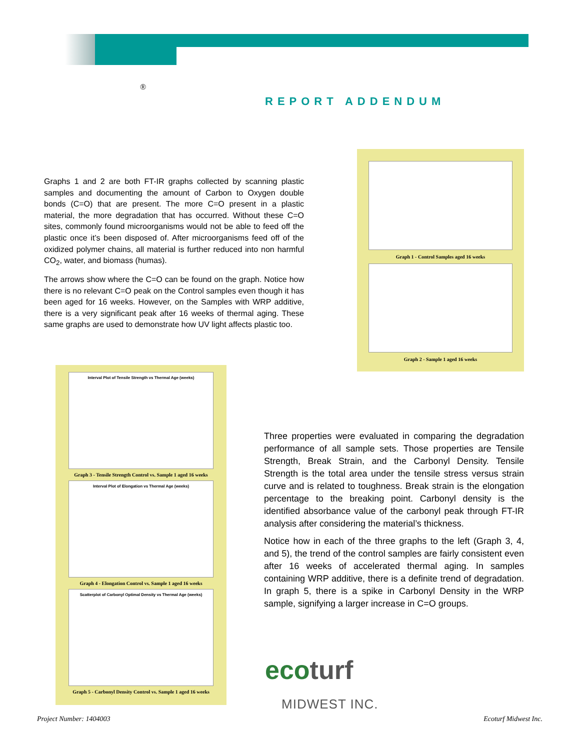®
REPORT ADDENDUM
Graphs 1 and 2 are both FT-IR graphs collected by scanning plastic samples and documenting the amount of Carbon to Oxygen double bonds (C=O) that are present. The more C=O present in a plastic material, the more degradation that has occurred. Without these C=O sites, commonly found microorganisms would not be able to feed off the plastic once it’s been disposed of. After microorganisms feed off of the oxidized polymer chains, all material is further reduced into non harmful CO<sub>2</sub>, water, and biomass (humas).
The arrows show where the C=O can be found on the graph. Notice how there is no relevant C=O peak on the Control samples even though it has been aged for 16 weeks. However, on the Samples with WRP additive, there is a very significant peak after 16 weeks of thermal aging. These same graphs are used to demonstrate how UV light affects plastic too.
Graph 1 - Control Samples aged 16 weeks
Graph 2 - Sample 1 aged 16 weeks
Interval Plot of Tensile Strength vs Thermal Age (weeks)
Graph 3 - Tensile Strength Control vs. Sample 1 aged 16 weeks
Interval Plot of Elongation vs Thermal Age (weeks)
Graph 4 - Elongation Control vs. Sample 1 aged 16 weeks
Scatterplot of Carbonyl Optimal Density vs Thermal Age (weeks)
Graph 5 - Carbonyl Density Control vs. Sample 1 aged 16 weeks
Three properties were evaluated in comparing the degradation performance of all sample sets. Those properties are Tensile Strength, Break Strain, and the Carbonyl Density. Tensile Strength is the total area under the tensile stress versus strain curve and is related to toughness. Break strain is the elongation percentage to the breaking point. Carbonyl density is the identified absorbance value of the carbonyl peak through FT-IR analysis after considering the material’s thickness.
Notice how in each of the three graphs to the left (Graph 3, 4, and 5), the trend of the control samples are fairly consistent even after 16 weeks of accelerated thermal aging. In samples containing WRP additive, there is a definite trend of degradation. In graph 5, there is a spike in Carbonyl Density in the WRP sample, signifying a larger increase in C=O groups.
ecoturf
MIDWEST INC.
Project Number: 1404003 Ecoturf Midwest Inc.